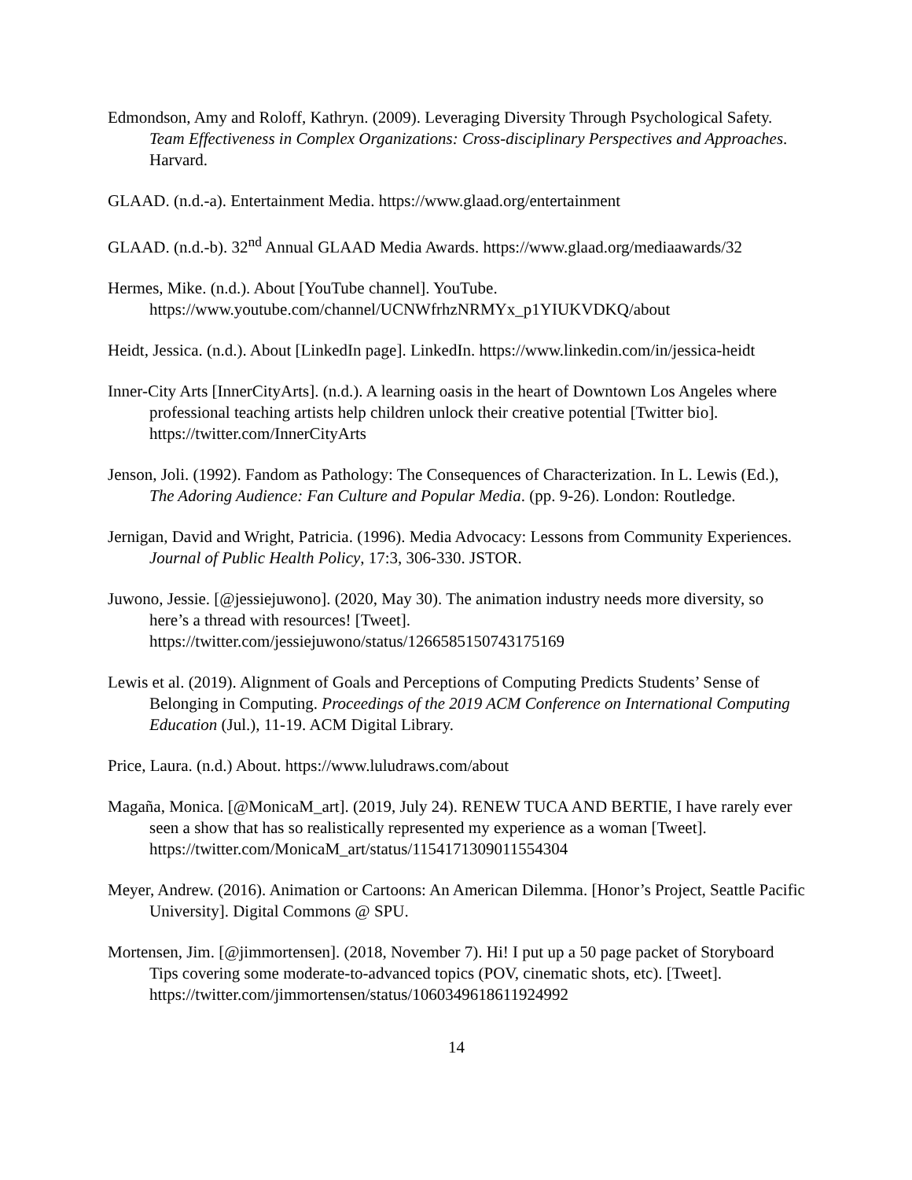Edmondson, Amy and Roloff, Kathryn. (2009). Leveraging Diversity Through Psychological Safety. Team Effectiveness in Complex Organizations: Cross-disciplinary Perspectives and Approaches. Harvard.
GLAAD. (n.d.-a). Entertainment Media. https://www.glaad.org/entertainment
GLAAD. (n.d.-b). 32<sup>nd</sup> Annual GLAAD Media Awards. https://www.glaad.org/mediaawards/32
Hermes, Mike. (n.d.). About [YouTube channel]. YouTube. https://www.youtube.com/channel/UCNWfrhzNRMYx_p1YIUKVDKQ/about
Heidt, Jessica. (n.d.). About [LinkedIn page]. LinkedIn. https://www.linkedin.com/in/jessica-heidt
Inner-City Arts [InnerCityArts]. (n.d.). A learning oasis in the heart of Downtown Los Angeles where professional teaching artists help children unlock their creative potential [Twitter bio]. https://twitter.com/InnerCityArts
Jenson, Joli. (1992). Fandom as Pathology: The Consequences of Characterization. In L. Lewis (Ed.), The Adoring Audience: Fan Culture and Popular Media. (pp. 9-26). London: Routledge.
Jernigan, David and Wright, Patricia. (1996). Media Advocacy: Lessons from Community Experiences. Journal of Public Health Policy, 17:3, 306-330. JSTOR.
Juwono, Jessie. [@jessiejuwono]. (2020, May 30). The animation industry needs more diversity, so here’s a thread with resources! [Tweet]. https://twitter.com/jessiejuwono/status/1266585150743175169
Lewis et al. (2019). Alignment of Goals and Perceptions of Computing Predicts Students’ Sense of Belonging in Computing. Proceedings of the 2019 ACM Conference on International Computing Education (Jul.), 11-19. ACM Digital Library.
Price, Laura. (n.d.) About. https://www.luludraws.com/about
Magaña, Monica. [@MonicaM_art]. (2019, July 24). RENEW TUCA AND BERTIE, I have rarely ever seen a show that has so realistically represented my experience as a woman [Tweet]. https://twitter.com/MonicaM_art/status/1154171309011554304
Meyer, Andrew. (2016). Animation or Cartoons: An American Dilemma. [Honor’s Project, Seattle Pacific University]. Digital Commons @ SPU.
Mortensen, Jim. [@jimmortensen]. (2018, November 7). Hi! I put up a 50 page packet of Storyboard Tips covering some moderate-to-advanced topics (POV, cinematic shots, etc). [Tweet]. https://twitter.com/jimmortensen/status/1060349618611924992
14